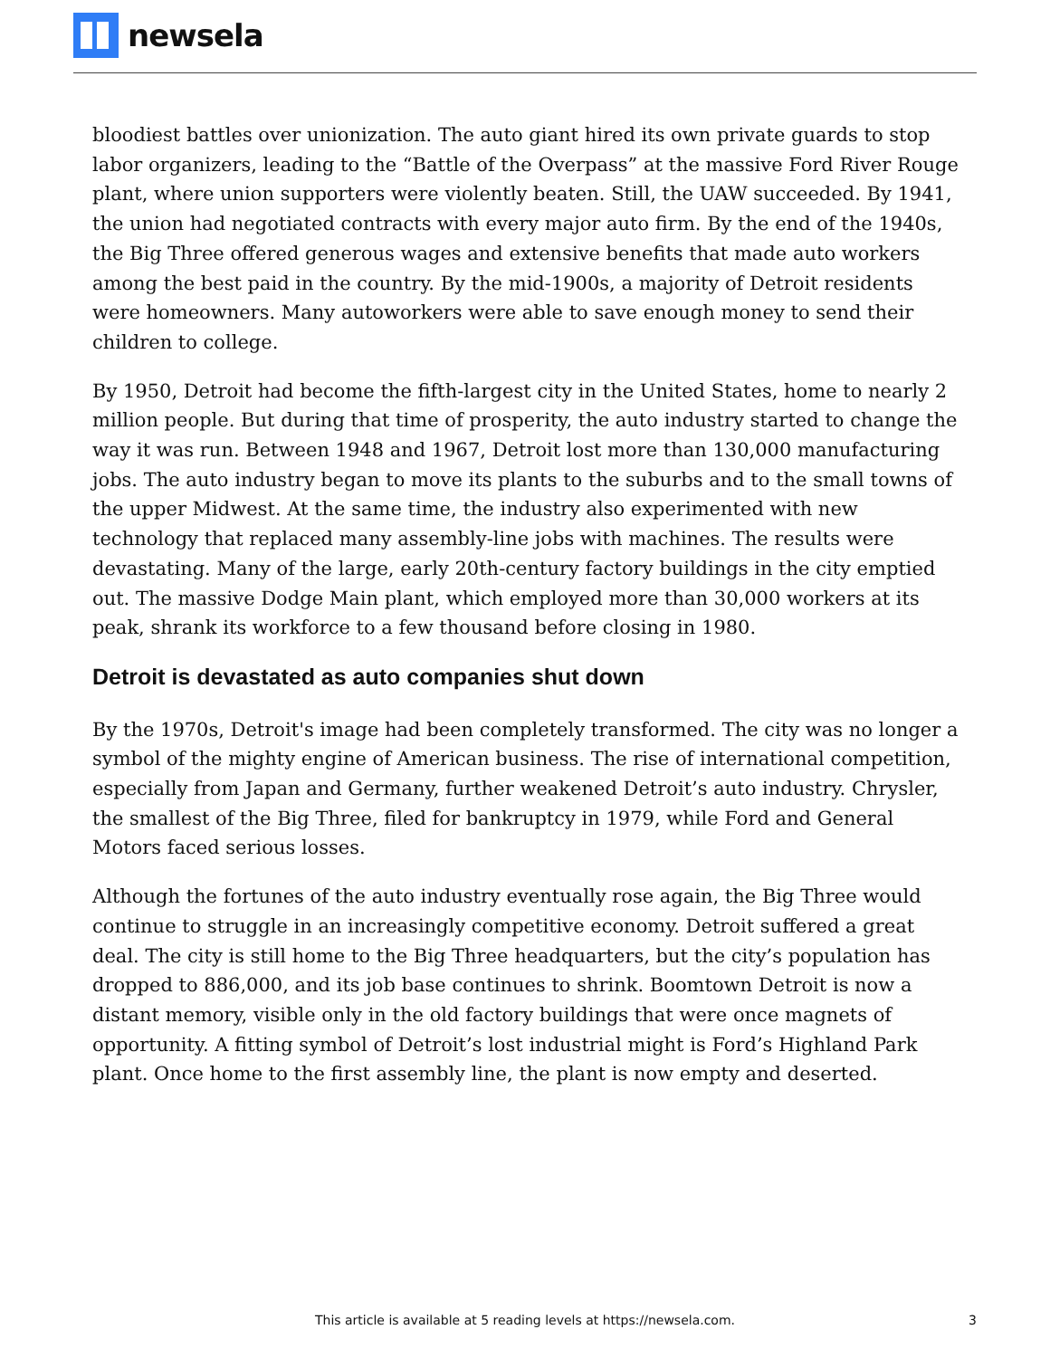newsela
bloodiest battles over unionization. The auto giant hired its own private guards to stop labor organizers, leading to the “Battle of the Overpass” at the massive Ford River Rouge plant, where union supporters were violently beaten. Still, the UAW succeeded. By 1941, the union had negotiated contracts with every major auto firm. By the end of the 1940s, the Big Three offered generous wages and extensive benefits that made auto workers among the best paid in the country. By the mid-1900s, a majority of Detroit residents were homeowners. Many autoworkers were able to save enough money to send their children to college.
By 1950, Detroit had become the fifth-largest city in the United States, home to nearly 2 million people. But during that time of prosperity, the auto industry started to change the way it was run. Between 1948 and 1967, Detroit lost more than 130,000 manufacturing jobs. The auto industry began to move its plants to the suburbs and to the small towns of the upper Midwest. At the same time, the industry also experimented with new technology that replaced many assembly-line jobs with machines. The results were devastating. Many of the large, early 20th-century factory buildings in the city emptied out. The massive Dodge Main plant, which employed more than 30,000 workers at its peak, shrank its workforce to a few thousand before closing in 1980.
Detroit is devastated as auto companies shut down
By the 1970s, Detroit's image had been completely transformed. The city was no longer a symbol of the mighty engine of American business. The rise of international competition, especially from Japan and Germany, further weakened Detroit’s auto industry. Chrysler, the smallest of the Big Three, filed for bankruptcy in 1979, while Ford and General Motors faced serious losses.
Although the fortunes of the auto industry eventually rose again, the Big Three would continue to struggle in an increasingly competitive economy. Detroit suffered a great deal. The city is still home to the Big Three headquarters, but the city’s population has dropped to 886,000, and its job base continues to shrink. Boomtown Detroit is now a distant memory, visible only in the old factory buildings that were once magnets of opportunity. A fitting symbol of Detroit’s lost industrial might is Ford’s Highland Park plant. Once home to the first assembly line, the plant is now empty and deserted.
This article is available at 5 reading levels at https://newsela.com. 3